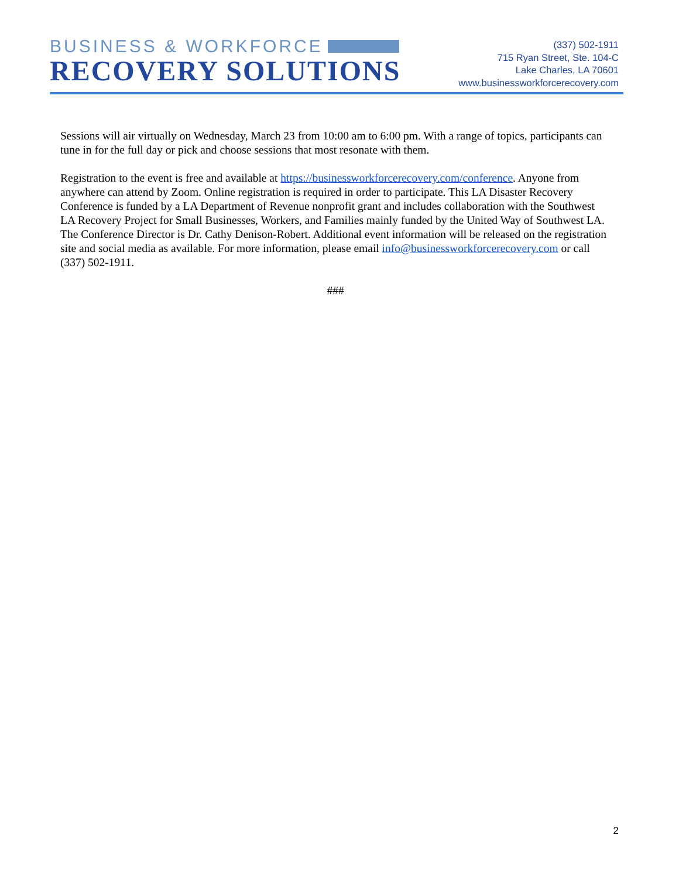BUSINESS & WORKFORCE
RECOVERY SOLUTIONS
(337) 502-1911
715 Ryan Street, Ste. 104-C
Lake Charles, LA 70601
www.businessworkforcerecovery.com
Sessions will air virtually on Wednesday, March 23 from 10:00 am to 6:00 pm. With a range of topics, participants can tune in for the full day or pick and choose sessions that most resonate with them.
Registration to the event is free and available at https://businessworkforcerecovery.com/conference. Anyone from anywhere can attend by Zoom. Online registration is required in order to participate. This LA Disaster Recovery Conference is funded by a LA Department of Revenue nonprofit grant and includes collaboration with the Southwest LA Recovery Project for Small Businesses, Workers, and Families mainly funded by the United Way of Southwest LA. The Conference Director is Dr. Cathy Denison-Robert. Additional event information will be released on the registration site and social media as available. For more information, please email info@businessworkforcerecovery.com or call (337) 502-1911.
###
2